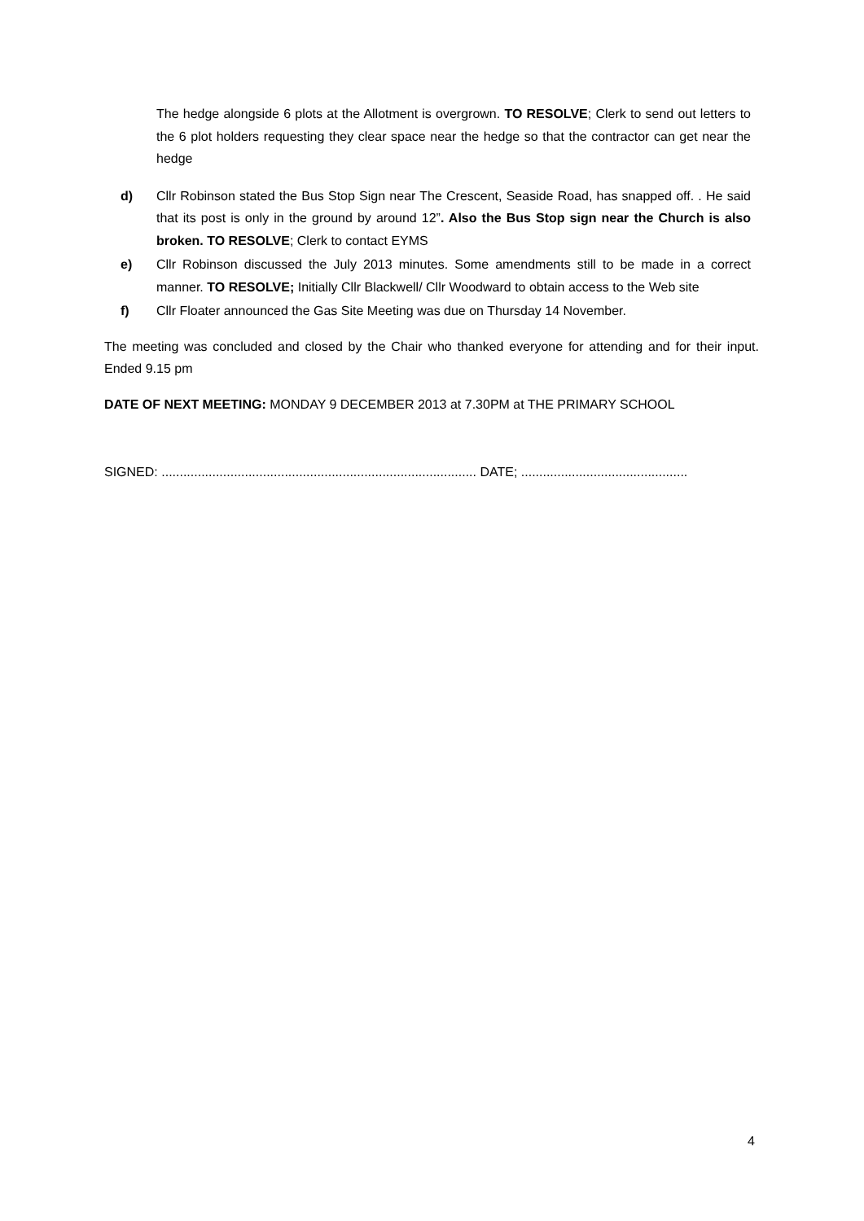The hedge alongside 6 plots at the Allotment is overgrown. TO RESOLVE; Clerk to send out letters to the 6 plot holders requesting they clear space near the hedge so that the contractor can get near the hedge
d) Cllr Robinson stated the Bus Stop Sign near The Crescent, Seaside Road, has snapped off. . He said that its post is only in the ground by around 12”. Also the Bus Stop sign near the Church is also broken. TO RESOLVE; Clerk to contact EYMS
e) Cllr Robinson discussed the July 2013 minutes. Some amendments still to be made in a correct manner. TO RESOLVE; Initially Cllr Blackwell/ Cllr Woodward to obtain access to the Web site
f) Cllr Floater announced the Gas Site Meeting was due on Thursday 14 November.
The meeting was concluded and closed by the Chair who thanked everyone for attending and for their input. Ended 9.15 pm
DATE OF NEXT MEETING: MONDAY 9 DECEMBER 2013 at 7.30PM at THE PRIMARY SCHOOL
SIGNED: ....................................................................................... DATE; ..............................................
4